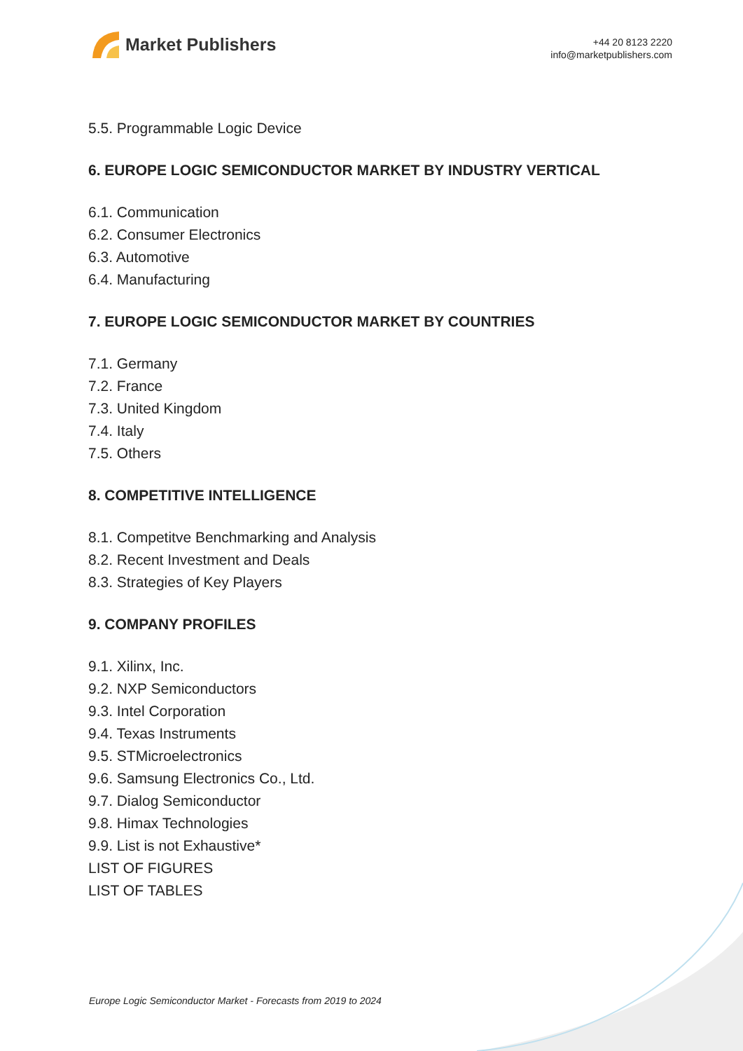Market Publishers
+44 20 8123 2220
info@marketpublishers.com
5.5. Programmable Logic Device
6. EUROPE LOGIC SEMICONDUCTOR MARKET BY INDUSTRY VERTICAL
6.1. Communication
6.2. Consumer Electronics
6.3. Automotive
6.4. Manufacturing
7. EUROPE LOGIC SEMICONDUCTOR MARKET BY COUNTRIES
7.1. Germany
7.2. France
7.3. United Kingdom
7.4. Italy
7.5. Others
8. COMPETITIVE INTELLIGENCE
8.1. Competitve Benchmarking and Analysis
8.2. Recent Investment and Deals
8.3. Strategies of Key Players
9. COMPANY PROFILES
9.1. Xilinx, Inc.
9.2. NXP Semiconductors
9.3. Intel Corporation
9.4. Texas Instruments
9.5. STMicroelectronics
9.6. Samsung Electronics Co., Ltd.
9.7. Dialog Semiconductor
9.8. Himax Technologies
9.9. List is not Exhaustive*
LIST OF FIGURES
LIST OF TABLES
Europe Logic Semiconductor Market - Forecasts from 2019 to 2024